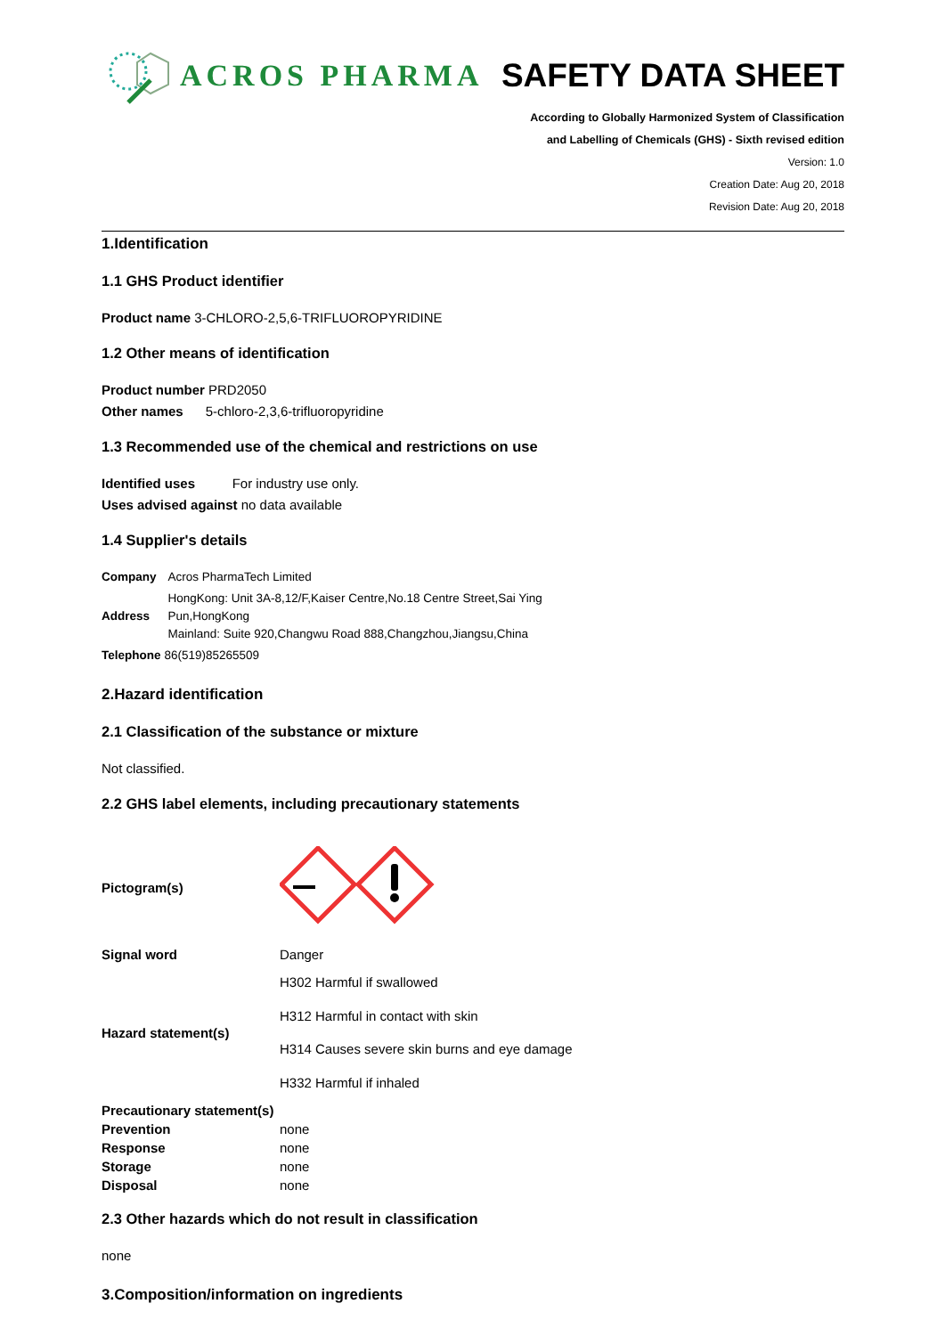ACROS PHARMA SAFETY DATA SHEET
According to Globally Harmonized System of Classification
and Labelling of Chemicals (GHS) - Sixth revised edition
Version: 1.0
Creation Date: Aug 20, 2018
Revision Date: Aug 20, 2018
1.Identification
1.1 GHS Product identifier
Product name 3-CHLORO-2,5,6-TRIFLUOROPYRIDINE
1.2 Other means of identification
Product number PRD2050
Other names 5-chloro-2,3,6-trifluoropyridine
1.3 Recommended use of the chemical and restrictions on use
Identified uses For industry use only.
Uses advised against no data available
1.4 Supplier's details
| Company | Acros PharmaTech Limited |
| Address | HongKong: Unit 3A-8,12/F,Kaiser Centre,No.18 Centre Street,Sai Ying Pun,HongKong Mainland: Suite 920,Changwu Road 888,Changzhou,Jiangsu,China |
| Telephone | 86(519)85265509 |
2.Hazard identification
2.1 Classification of the substance or mixture
Not classified.
2.2 GHS label elements, including precautionary statements
| Pictogram(s) | |
| Signal word | Danger |
| Hazard statement(s) | H302 Harmful if swallowed H312 Harmful in contact with skin H314 Causes severe skin burns and eye damage H332 Harmful if inhaled |
| Precautionary statement(s) | |
| Prevention | none |
| Response | none |
| Storage | none |
| Disposal | none |
2.3 Other hazards which do not result in classification
none
3.Composition/information on ingredients